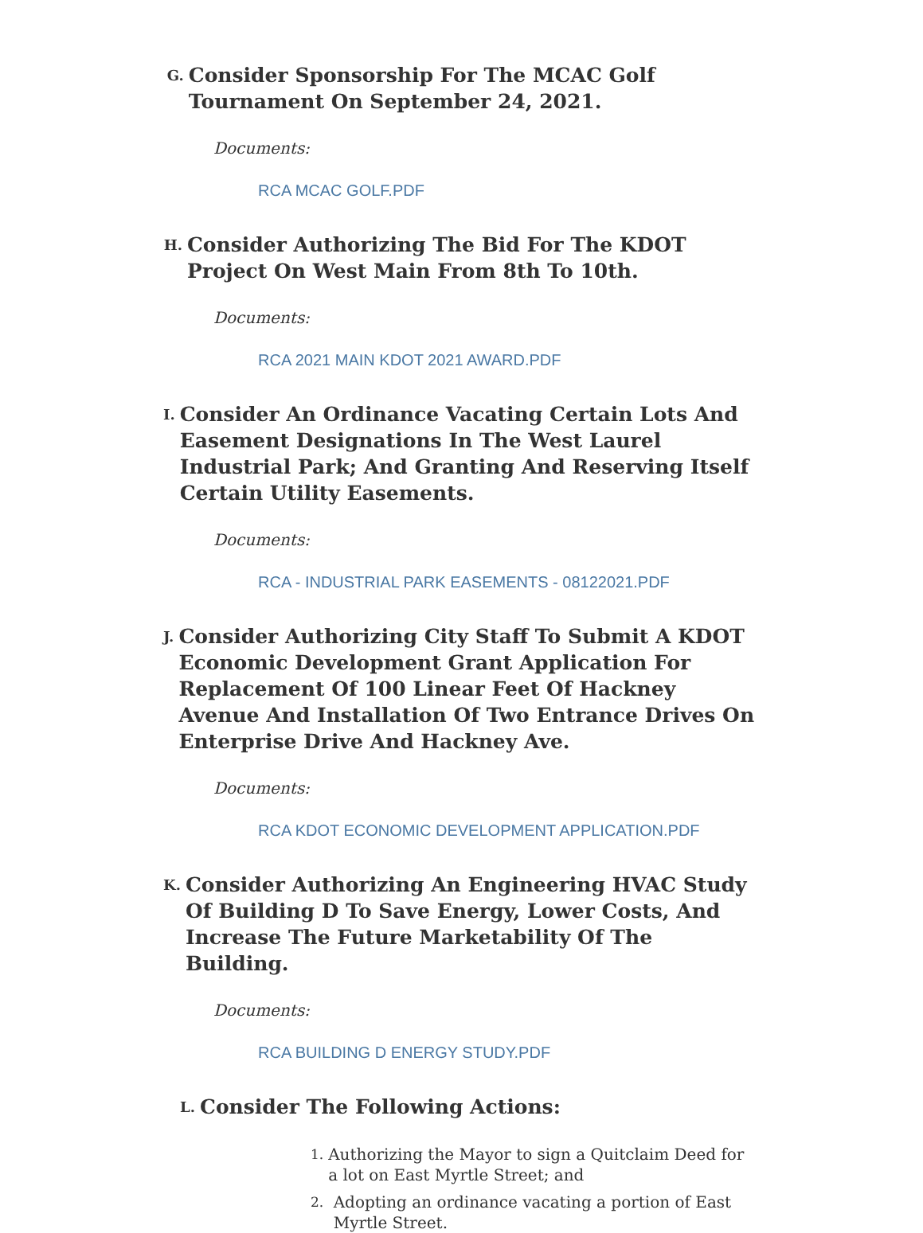G.
Consider Sponsorship For The MCAC Golf Tournament On September 24, 2021.
Documents:
RCA MCAC GOLF.PDF
H.
Consider Authorizing The Bid For The KDOT Project On West Main From 8th To 10th.
Documents:
RCA 2021 MAIN KDOT 2021 AWARD.PDF
I.
Consider An Ordinance Vacating Certain Lots And Easement Designations In The West Laurel Industrial Park; And Granting And Reserving Itself Certain Utility Easements.
Documents:
RCA - INDUSTRIAL PARK EASEMENTS - 08122021.PDF
J.
Consider Authorizing City Staff To Submit A KDOT Economic Development Grant Application For Replacement Of 100 Linear Feet Of Hackney Avenue And Installation Of Two Entrance Drives On Enterprise Drive And Hackney Ave.
Documents:
RCA KDOT ECONOMIC DEVELOPMENT APPLICATION.PDF
K.
Consider Authorizing An Engineering HVAC Study Of Building D To Save Energy, Lower Costs, And Increase The Future Marketability Of The Building.
Documents:
RCA BUILDING D ENERGY STUDY.PDF
L.
Consider The Following Actions:
1.
Authorizing the Mayor to sign a Quitclaim Deed for a lot on East Myrtle Street; and
2.
Adopting an ordinance vacating a portion of East Myrtle Street.